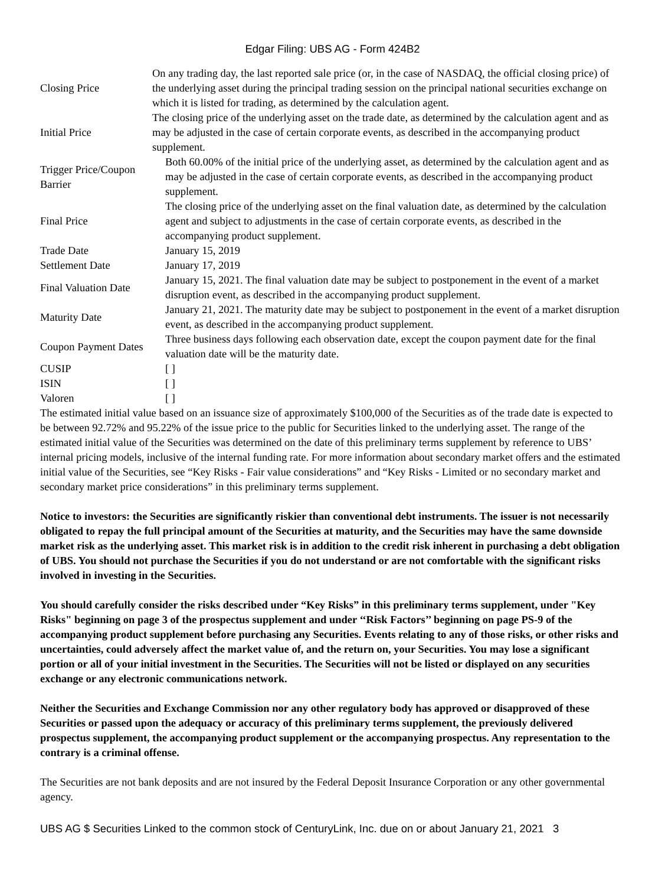Edgar Filing: UBS AG - Form 424B2
| Closing Price | On any trading day, the last reported sale price (or, in the case of NASDAQ, the official closing price) of the underlying asset during the principal trading session on the principal national securities exchange on which it is listed for trading, as determined by the calculation agent. |
| Initial Price | The closing price of the underlying asset on the trade date, as determined by the calculation agent and as may be adjusted in the case of certain corporate events, as described in the accompanying product supplement. |
| Trigger Price/Coupon Barrier | Both 60.00% of the initial price of the underlying asset, as determined by the calculation agent and as may be adjusted in the case of certain corporate events, as described in the accompanying product supplement. |
| Final Price | The closing price of the underlying asset on the final valuation date, as determined by the calculation agent and subject to adjustments in the case of certain corporate events, as described in the accompanying product supplement. |
| Trade Date | January 15, 2019 |
| Settlement Date | January 17, 2019 |
| Final Valuation Date | January 15, 2021. The final valuation date may be subject to postponement in the event of a market disruption event, as described in the accompanying product supplement. |
| Maturity Date | January 21, 2021. The maturity date may be subject to postponement in the event of a market disruption event, as described in the accompanying product supplement. |
| Coupon Payment Dates | Three business days following each observation date, except the coupon payment date for the final valuation date will be the maturity date. |
| CUSIP | [ ] |
| ISIN | [ ] |
| Valoren | [ ] |
The estimated initial value based on an issuance size of approximately $100,000 of the Securities as of the trade date is expected to be between 92.72% and 95.22% of the issue price to the public for Securities linked to the underlying asset. The range of the estimated initial value of the Securities was determined on the date of this preliminary terms supplement by reference to UBS’ internal pricing models, inclusive of the internal funding rate. For more information about secondary market offers and the estimated initial value of the Securities, see “Key Risks - Fair value considerations” and “Key Risks - Limited or no secondary market and secondary market price considerations” in this preliminary terms supplement.
Notice to investors: the Securities are significantly riskier than conventional debt instruments. The issuer is not necessarily obligated to repay the full principal amount of the Securities at maturity, and the Securities may have the same downside market risk as the underlying asset. This market risk is in addition to the credit risk inherent in purchasing a debt obligation of UBS. You should not purchase the Securities if you do not understand or are not comfortable with the significant risks involved in investing in the Securities.
You should carefully consider the risks described under “Key Risks” in this preliminary terms supplement, under "Key Risks" beginning on page 3 of the prospectus supplement and under ‘‘Risk Factors’’ beginning on page PS-9 of the accompanying product supplement before purchasing any Securities. Events relating to any of those risks, or other risks and uncertainties, could adversely affect the market value of, and the return on, your Securities. You may lose a significant portion or all of your initial investment in the Securities. The Securities will not be listed or displayed on any securities exchange or any electronic communications network.
Neither the Securities and Exchange Commission nor any other regulatory body has approved or disapproved of these Securities or passed upon the adequacy or accuracy of this preliminary terms supplement, the previously delivered prospectus supplement, the accompanying product supplement or the accompanying prospectus. Any representation to the contrary is a criminal offense.
The Securities are not bank deposits and are not insured by the Federal Deposit Insurance Corporation or any other governmental agency.
UBS AG $ Securities Linked to the common stock of CenturyLink, Inc. due on or about January 21, 2021 3